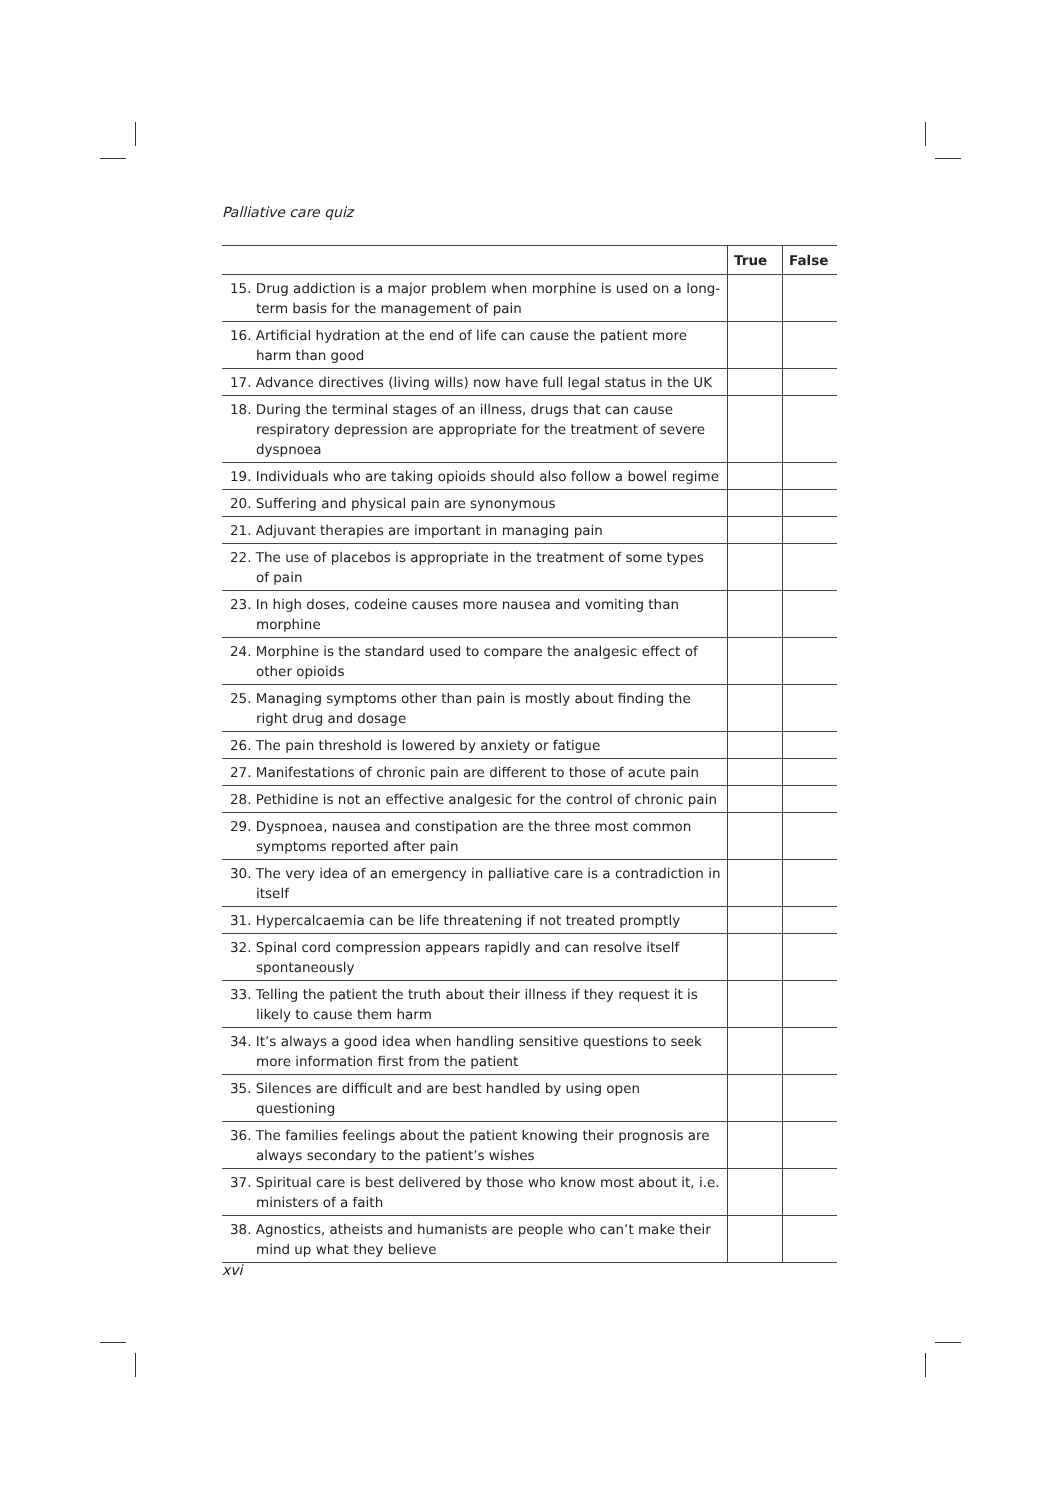Palliative care quiz
| | True | False |
| --- | --- | --- |
| 15. Drug addiction is a major problem when morphine is used on a long-term basis for the management of pain | | |
| 16. Artificial hydration at the end of life can cause the patient more harm than good | | |
| 17. Advance directives (living wills) now have full legal status in the UK | | |
| 18. During the terminal stages of an illness, drugs that can cause respiratory depression are appropriate for the treatment of severe dyspnoea | | |
| 19. Individuals who are taking opioids should also follow a bowel regime | | |
| 20. Suffering and physical pain are synonymous | | |
| 21. Adjuvant therapies are important in managing pain | | |
| 22. The use of placebos is appropriate in the treatment of some types of pain | | |
| 23. In high doses, codeine causes more nausea and vomiting than morphine | | |
| 24. Morphine is the standard used to compare the analgesic effect of other opioids | | |
| 25. Managing symptoms other than pain is mostly about finding the right drug and dosage | | |
| 26. The pain threshold is lowered by anxiety or fatigue | | |
| 27. Manifestations of chronic pain are different to those of acute pain | | |
| 28. Pethidine is not an effective analgesic for the control of chronic pain | | |
| 29. Dyspnoea, nausea and constipation are the three most common symptoms reported after pain | | |
| 30. The very idea of an emergency in palliative care is a contradiction in itself | | |
| 31. Hypercalcaemia can be life threatening if not treated promptly | | |
| 32. Spinal cord compression appears rapidly and can resolve itself spontaneously | | |
| 33. Telling the patient the truth about their illness if they request it is likely to cause them harm | | |
| 34. It’s always a good idea when handling sensitive questions to seek more information first from the patient | | |
| 35. Silences are difficult and are best handled by using open questioning | | |
| 36. The families feelings about the patient knowing their prognosis are always secondary to the patient’s wishes | | |
| 37. Spiritual care is best delivered by those who know most about it, i.e. ministers of a faith | | |
| 38. Agnostics, atheists and humanists are people who can’t make their mind up what they believe | | |
xvi